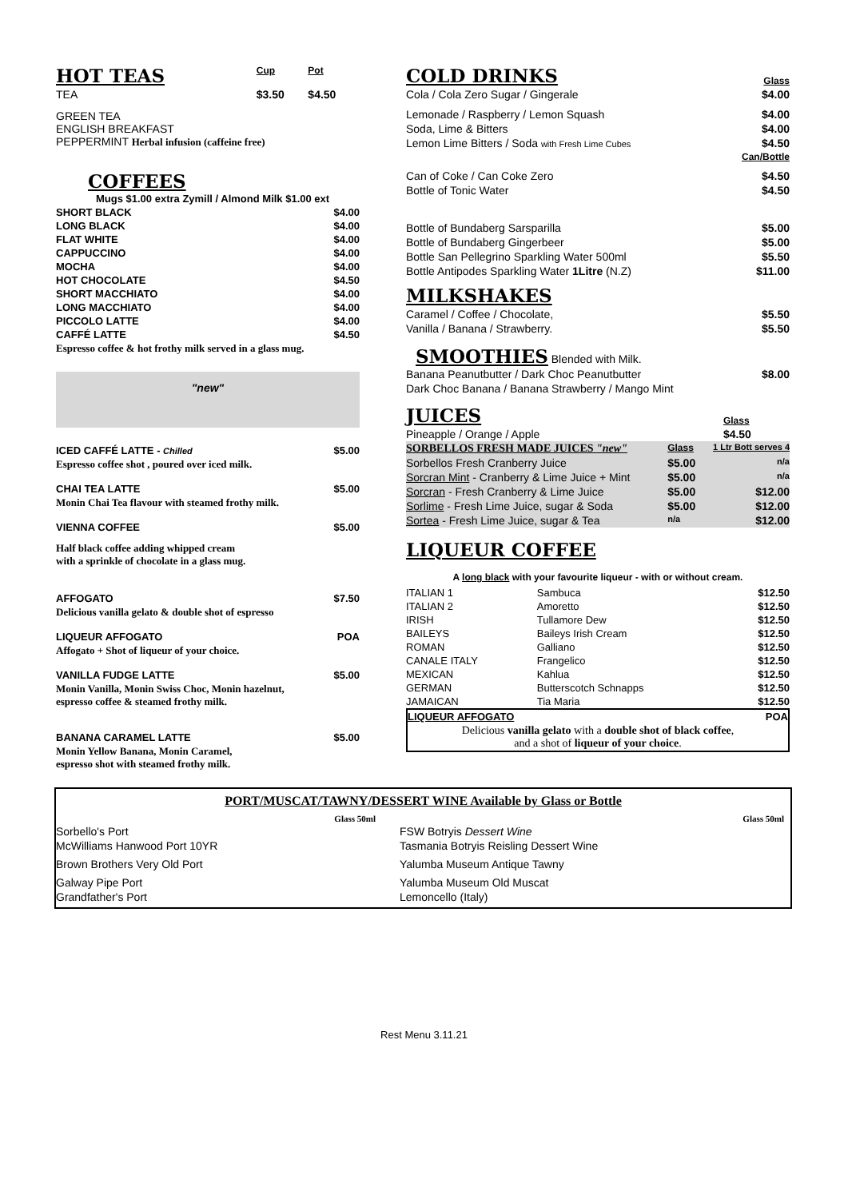| HOT TEAS | Cup | Pot |
| TEA | $3.50 | $4.50 |
| GREEN TEA ENGLISH BREAKFAST PEPPERMINT Herbal infusion (caffeine free) | | |
COFFEES
| Mugs $1.00 extra Zymill / Almond Milk $1.00 ext | |
| SHORT BLACK | $4.00 |
| LONG BLACK | $4.00 |
| FLAT WHITE | $4.00 |
| CAPPUCCINO | $4.00 |
| MOCHA | $4.00 |
| HOT CHOCOLATE | $4.50 |
| SHORT MACCHIATO | $4.00 |
| LONG MACCHIATO | $4.00 |
| PICCOLO LATTE | $4.00 |
| CAFFÉ LATTE | $4.50 |
| Espresso coffee & hot frothy milk served in a glass mug. | |
"new"
| ICED CAFFÉ LATTE - Chilled | $5.00 |
| Espresso coffee shot , poured over iced milk. | |
| CHAI TEA LATTE | $5.00 |
| Monin Chai Tea flavour with steamed frothy milk. | |
| VIENNA COFFEE | $5.00 |
| Half black coffee adding whipped cream with a sprinkle of chocolate in a glass mug. | |
| AFFOGATO | $7.50 |
| Delicious vanilla gelato & double shot of espresso | |
| LIQUEUR AFFOGATO | POA |
| Affogato + Shot of liqueur of your choice. | |
| VANILLA FUDGE LATTE | $5.00 |
| Monin Vanilla, Monin Swiss Choc, Monin hazelnut, espresso coffee & steamed frothy milk. | |
| BANANA CARAMEL LATTE | $5.00 |
| Monin Yellow Banana, Monin Caramel, espresso shot with steamed frothy milk. | |
| COLD DRINKS | Glass |
| Cola / Cola Zero Sugar / Gingerale | $4.00 |
| Lemonade / Raspberry / Lemon Squash | $4.00 |
| Soda, Lime & Bitters | $4.00 |
| Lemon Lime Bitters / Soda with Fresh Lime Cubes | $4.50 |
| | Can/Bottle |
| Can of Coke / Can Coke Zero | $4.50 |
| Bottle of Tonic Water | $4.50 |
| Bottle of Bundaberg Sarsparilla | $5.00 |
| Bottle of Bundaberg Gingerbeer | $5.00 |
| Bottle San Pellegrino Sparkling Water 500ml | $5.50 |
| Bottle Antipodes Sparkling Water 1Litre (N.Z) | $11.00 |
| MILKSHAKES | |
| Caramel / Coffee / Chocolate, | $5.50 |
| Vanilla / Banana / Strawberry. | $5.50 |
SMOOTHIES
Blended with Milk.
| Banana Peanutbutter / Dark Choc Peanutbutter | $8.00 |
| Dark Choc Banana / Banana Strawberry / Mango Mint | |
| JUICES | Glass | |
| Pineapple / Orange / Apple | $4.50 | |
| SORBELLOS FRESH MADE JUICES "new" | Glass | 1 Ltr Bott serves 4 |
| Sorbellos Fresh Cranberry Juice | $5.00 | n/a |
| Sorcran Mint - Cranberry & Lime Juice + Mint | $5.00 | n/a |
| Sorcran - Fresh Cranberry & Lime Juice | $5.00 | $12.00 |
| Sorlime - Fresh Lime Juice, sugar & Soda | $5.00 | $12.00 |
| Sortea - Fresh Lime Juice, sugar & Tea | n/a | $12.00 |
LIQUEUR COFFEE
A long black with your favourite liqueur - with or without cream.
| ITALIAN 1 | Sambuca | $12.50 |
| ITALIAN 2 | Amoretto | $12.50 |
| IRISH | Tullamore Dew | $12.50 |
| BAILEYS | Baileys Irish Cream | $12.50 |
| ROMAN | Galliano | $12.50 |
| CANALE ITALY | Frangelico | $12.50 |
| MEXICAN | Kahlua | $12.50 |
| GERMAN | Butterscotch Schnapps | $12.50 |
| JAMAICAN | Tia Maria | $12.50 |
| LIQUEUR AFFOGATO | POA |
| Delicious vanilla gelato with a double shot of black coffee , and a shot of liqueur of your choice . | |
PORT/MUSCAT/TAWNY/DESSERT WINE Available by Glass or Bottle
| Glass 50ml | | Glass 50ml |
| Sorbello's Port | FSW Botryis Dessert Wine | |
| McWilliams Hanwood Port 10YR | Tasmania Botryis Reisling Dessert Wine | |
| Brown Brothers Very Old Port | Yalumba Museum Antique Tawny | |
| Galway Pipe Port | Yalumba Museum Old Muscat | |
| Grandfather's Port | Lemoncello (Italy) | |
Rest Menu 3.11.21